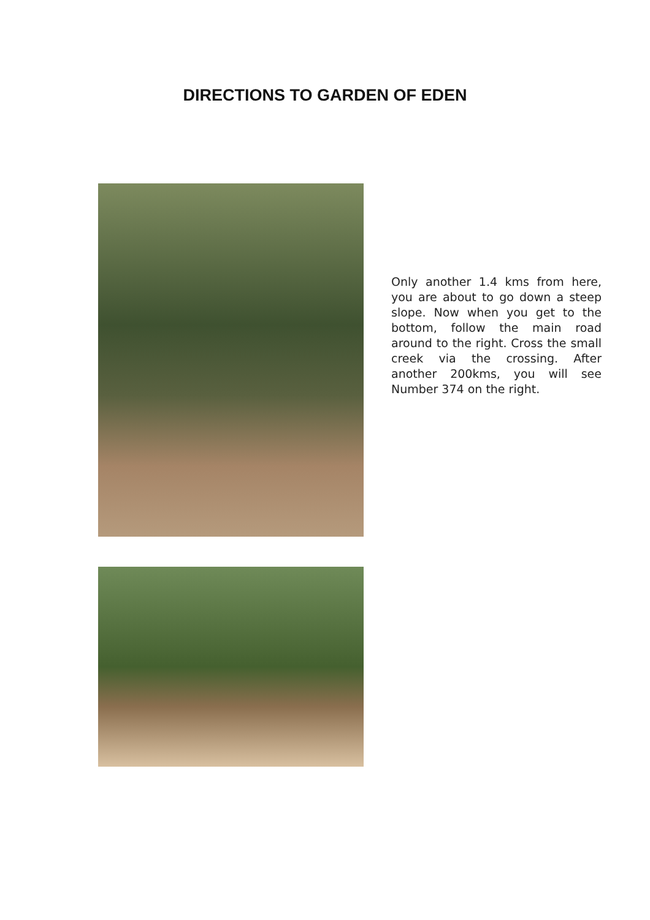DIRECTIONS TO GARDEN OF EDEN
Only another 1.4 kms from here, you are about to go down a steep slope. Now when you get to the bottom, follow the main road around to the right. Cross the small creek via the crossing. After another 200kms, you will see Number 374 on the right.